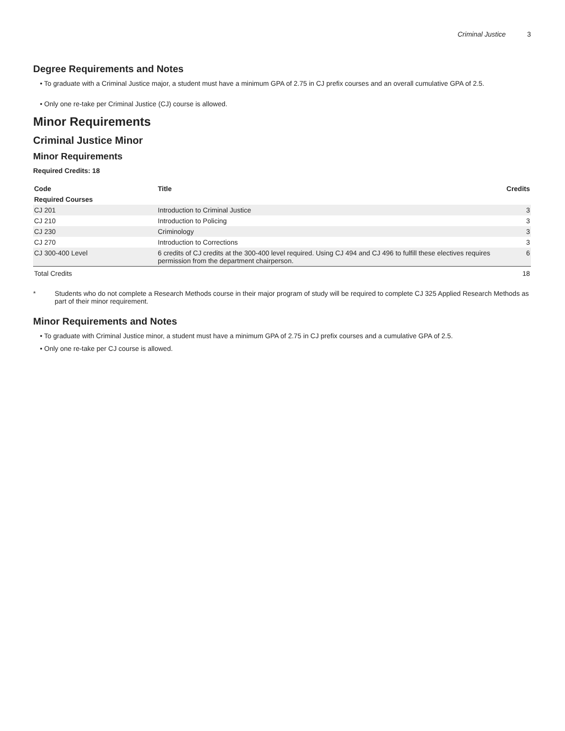Criminal Justice 3
Degree Requirements and Notes
To graduate with a Criminal Justice major, a student must have a minimum GPA of 2.75 in CJ prefix courses and an overall cumulative GPA of 2.5.
Only one re-take per Criminal Justice (CJ) course is allowed.
Minor Requirements
Criminal Justice Minor
Minor Requirements
Required Credits: 18
| Code | Title | Credits |
| --- | --- | --- |
| Required Courses | | |
| CJ 201 | Introduction to Criminal Justice | 3 |
| CJ 210 | Introduction to Policing | 3 |
| CJ 230 | Criminology | 3 |
| CJ 270 | Introduction to Corrections | 3 |
| CJ 300-400 Level | 6 credits of CJ credits at the 300-400 level required. Using CJ 494 and CJ 496 to fulfill these electives requires permission from the department chairperson. | 6 |
| Total Credits | | 18 |
* Students who do not complete a Research Methods course in their major program of study will be required to complete CJ 325 Applied Research Methods as part of their minor requirement.
Minor Requirements and Notes
To graduate with Criminal Justice minor, a student must have a minimum GPA of 2.75 in CJ prefix courses and a cumulative GPA of 2.5.
Only one re-take per CJ course is allowed.